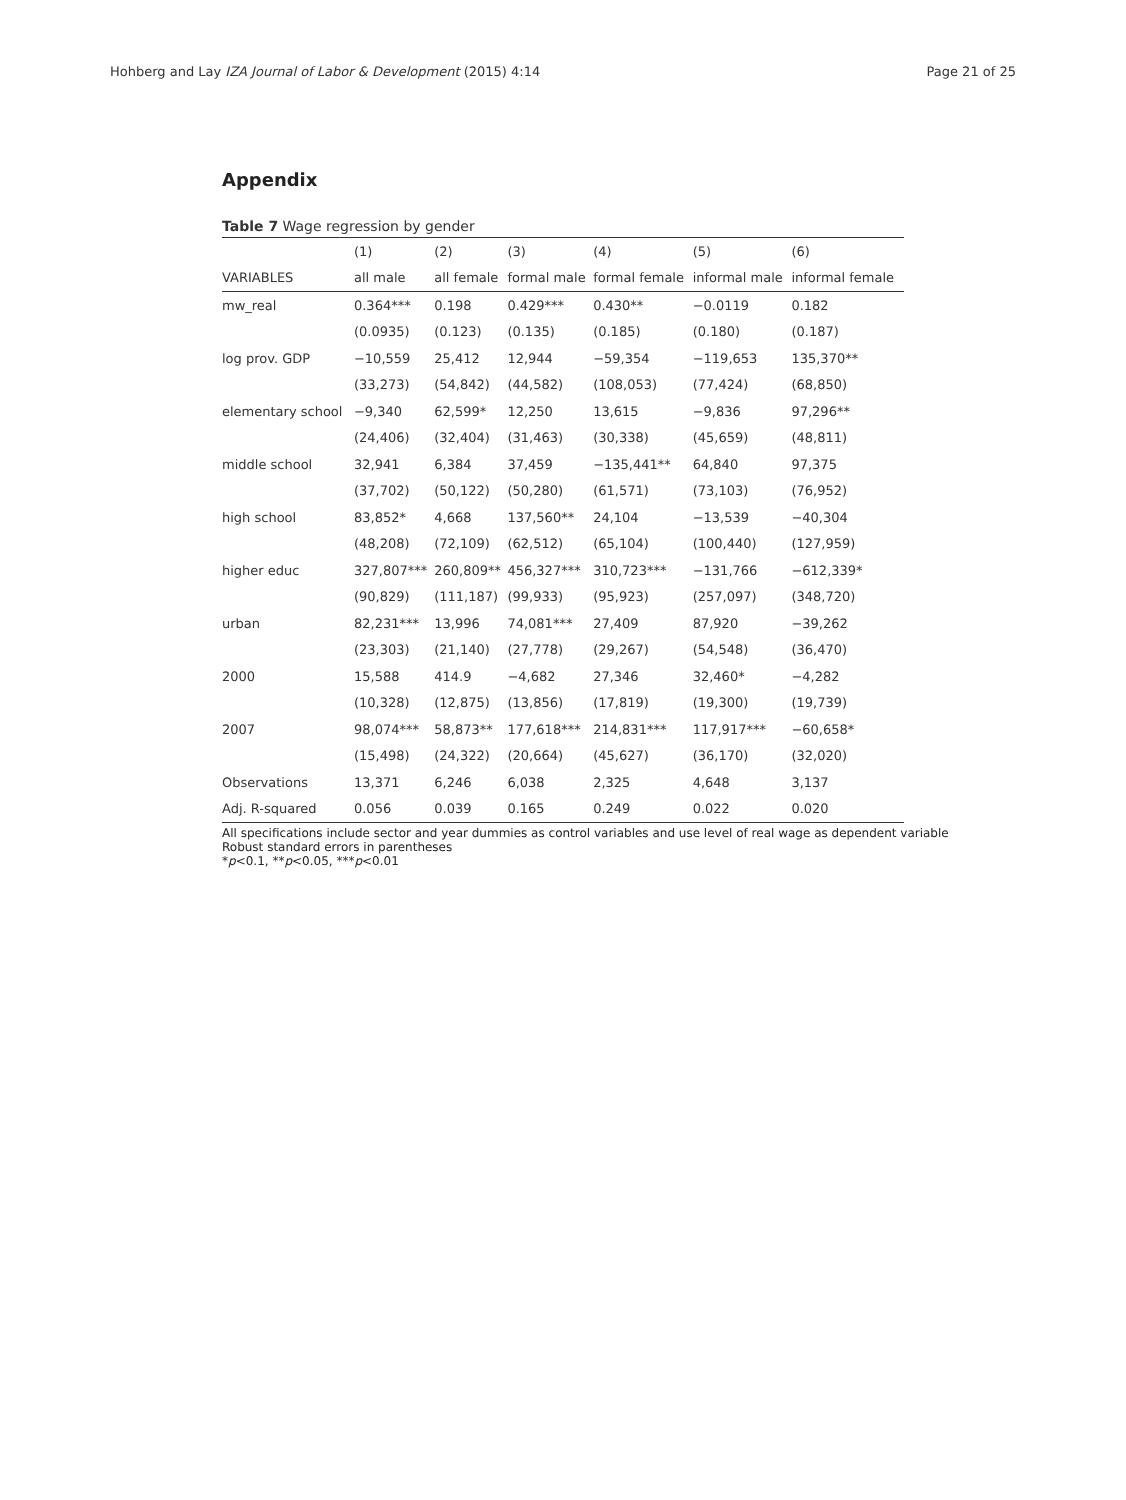Hohberg and Lay IZA Journal of Labor & Development (2015) 4:14 Page 21 of 25
Appendix
Table 7 Wage regression by gender
| | (1) | (2) | (3) | (4) | (5) | (6) |
| --- | --- | --- | --- | --- | --- | --- |
| VARIABLES | all male | all female | formal male | formal female | informal male | informal female |
| mw_real | 0.364*** | 0.198 | 0.429*** | 0.430** | −0.0119 | 0.182 |
| | (0.0935) | (0.123) | (0.135) | (0.185) | (0.180) | (0.187) |
| log prov. GDP | −10,559 | 25,412 | 12,944 | −59,354 | −119,653 | 135,370** |
| | (33,273) | (54,842) | (44,582) | (108,053) | (77,424) | (68,850) |
| elementary school | −9,340 | 62,599* | 12,250 | 13,615 | −9,836 | 97,296** |
| | (24,406) | (32,404) | (31,463) | (30,338) | (45,659) | (48,811) |
| middle school | 32,941 | 6,384 | 37,459 | −135,441** | 64,840 | 97,375 |
| | (37,702) | (50,122) | (50,280) | (61,571) | (73,103) | (76,952) |
| high school | 83,852* | 4,668 | 137,560** | 24,104 | −13,539 | −40,304 |
| | (48,208) | (72,109) | (62,512) | (65,104) | (100,440) | (127,959) |
| higher educ | 327,807*** | 260,809** | 456,327*** | 310,723*** | −131,766 | −612,339* |
| | (90,829) | (111,187) | (99,933) | (95,923) | (257,097) | (348,720) |
| urban | 82,231*** | 13,996 | 74,081*** | 27,409 | 87,920 | −39,262 |
| | (23,303) | (21,140) | (27,778) | (29,267) | (54,548) | (36,470) |
| 2000 | 15,588 | 414.9 | −4,682 | 27,346 | 32,460* | −4,282 |
| | (10,328) | (12,875) | (13,856) | (17,819) | (19,300) | (19,739) |
| 2007 | 98,074*** | 58,873** | 177,618*** | 214,831*** | 117,917*** | −60,658* |
| | (15,498) | (24,322) | (20,664) | (45,627) | (36,170) | (32,020) |
| Observations | 13,371 | 6,246 | 6,038 | 2,325 | 4,648 | 3,137 |
| Adj. R-squared | 0.056 | 0.039 | 0.165 | 0.249 | 0.022 | 0.020 |
All specifications include sector and year dummies as control variables and use level of real wage as dependent variable
Robust standard errors in parentheses
*p<0.1, **p<0.05, ***p<0.01